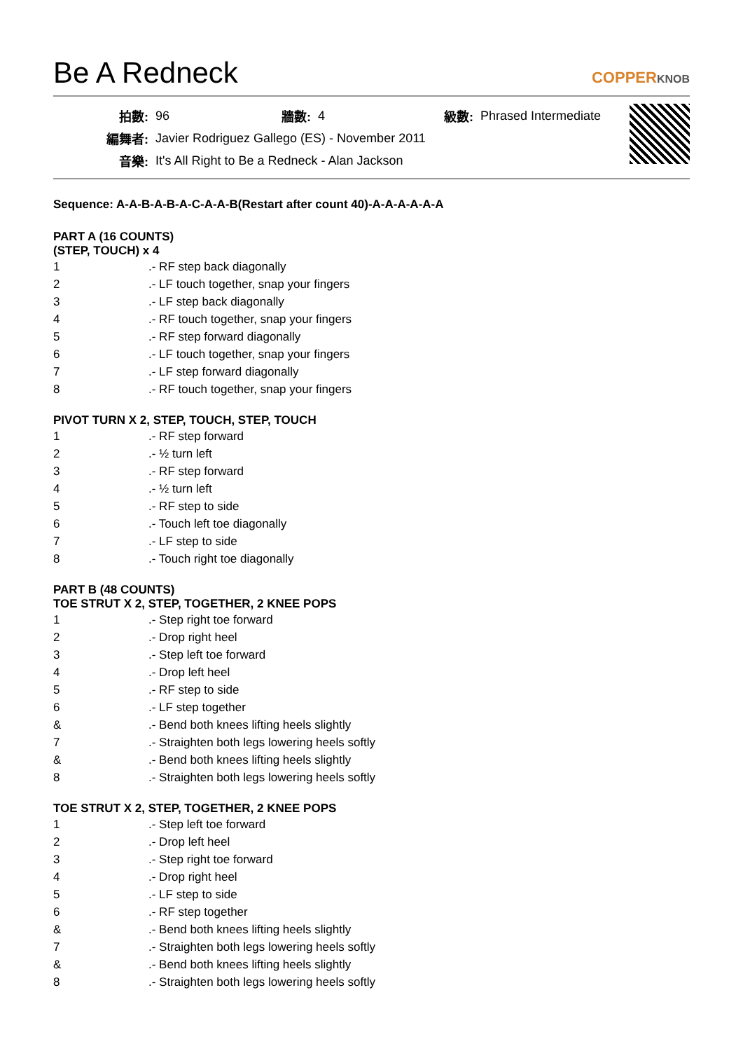Be A Redneck
COPPERKNOB
| 拍數: | 96 | 牆數: | 4 | 級數: | Phrased Intermediate |
| 編舞者: | Javier Rodriguez Gallego (ES) - November 2011 | | | | |
| 音樂: | It's All Right to Be a Redneck - Alan Jackson | | | | |
Sequence: A-A-B-A-B-A-C-A-A-B(Restart after count 40)-A-A-A-A-A-A
PART A (16 COUNTS)
(STEP, TOUCH) x 4
| 1 | .- RF step back diagonally |
| 2 | .- LF touch together, snap your fingers |
| 3 | .- LF step back diagonally |
| 4 | .- RF touch together, snap your fingers |
| 5 | .- RF step forward diagonally |
| 6 | .- LF touch together, snap your fingers |
| 7 | .- LF step forward diagonally |
| 8 | .- RF touch together, snap your fingers |
PIVOT TURN X 2, STEP, TOUCH, STEP, TOUCH
| 1 | .- RF step forward |
| 2 | .- ½ turn left |
| 3 | .- RF step forward |
| 4 | .- ½ turn left |
| 5 | .- RF step to side |
| 6 | .- Touch left toe diagonally |
| 7 | .- LF step to side |
| 8 | .- Touch right toe diagonally |
PART B (48 COUNTS)
TOE STRUT X 2, STEP, TOGETHER, 2 KNEE POPS
| 1 | .- Step right toe forward |
| 2 | .- Drop right heel |
| 3 | .- Step left toe forward |
| 4 | .- Drop left heel |
| 5 | .- RF step to side |
| 6 | .- LF step together |
| & | .- Bend both knees lifting heels slightly |
| 7 | .- Straighten both legs lowering heels softly |
| & | .- Bend both knees lifting heels slightly |
| 8 | .- Straighten both legs lowering heels softly |
TOE STRUT X 2, STEP, TOGETHER, 2 KNEE POPS
| 1 | .- Step left toe forward |
| 2 | .- Drop left heel |
| 3 | .- Step right toe forward |
| 4 | .- Drop right heel |
| 5 | .- LF step to side |
| 6 | .- RF step together |
| & | .- Bend both knees lifting heels slightly |
| 7 | .- Straighten both legs lowering heels softly |
| & | .- Bend both knees lifting heels slightly |
| 8 | .- Straighten both legs lowering heels softly |